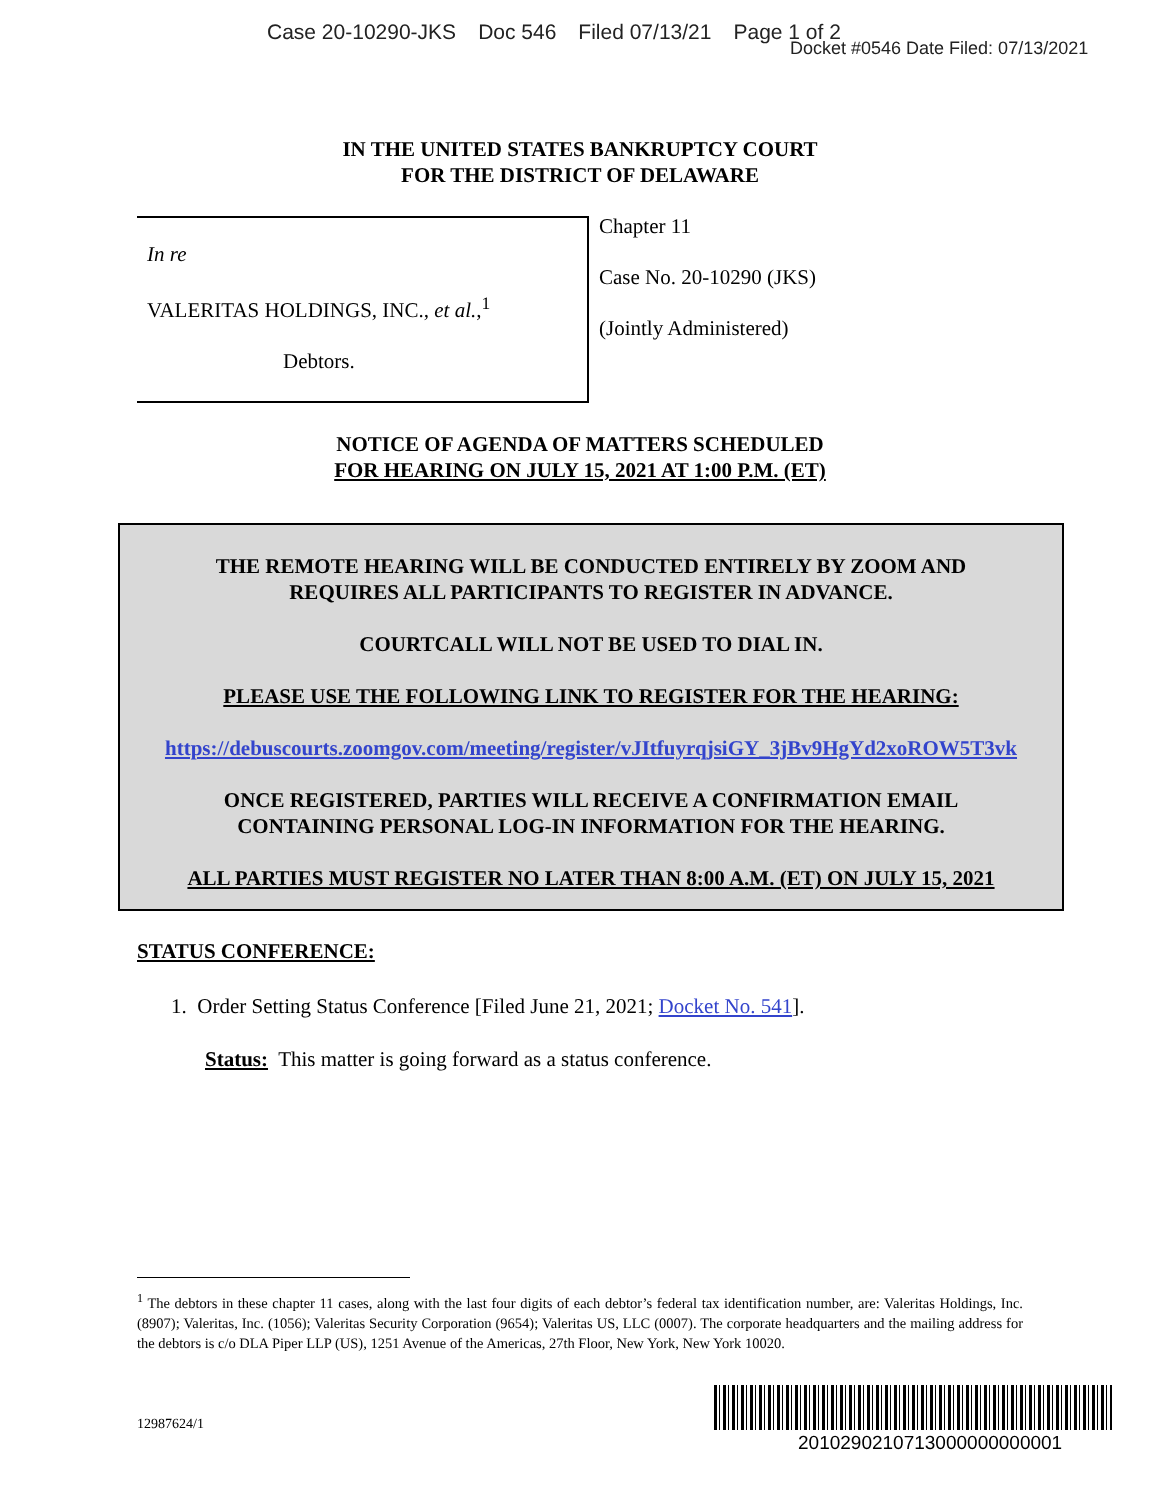Case 20-10290-JKS Doc 546 Filed 07/13/21 Page 1 of 2
Docket #0546 Date Filed: 07/13/2021
IN THE UNITED STATES BANKRUPTCY COURT
FOR THE DISTRICT OF DELAWARE
In re
VALERITAS HOLDINGS, INC., et al.,<sup>1</sup>
Debtors.
Chapter 11
Case No. 20-10290 (JKS)
(Jointly Administered)
NOTICE OF AGENDA OF MATTERS SCHEDULED
FOR HEARING ON JULY 15, 2021 AT 1:00 P.M. (ET)
THE REMOTE HEARING WILL BE CONDUCTED ENTIRELY BY ZOOM AND
REQUIRES ALL PARTICIPANTS TO REGISTER IN ADVANCE.
COURTCALL WILL NOT BE USED TO DIAL IN.
PLEASE USE THE FOLLOWING LINK TO REGISTER FOR THE HEARING:
https://debuscourts.zoomgov.com/meeting/register/vJItfuyrqjsiGY_3jBv9HgYd2xoROW5T3vk
ONCE REGISTERED, PARTIES WILL RECEIVE A CONFIRMATION EMAIL
CONTAINING PERSONAL LOG-IN INFORMATION FOR THE HEARING.
ALL PARTIES MUST REGISTER NO LATER THAN 8:00 A.M. (ET) ON JULY 15, 2021
STATUS CONFERENCE:
1. Order Setting Status Conference [Filed June 21, 2021; Docket No. 541].
Status: This matter is going forward as a status conference.
<sup>1</sup> The debtors in these chapter 11 cases, along with the last four digits of each debtor’s federal tax identification number, are: Valeritas Holdings, Inc. (8907); Valeritas, Inc. (1056); Valeritas Security Corporation (9654); Valeritas US, LLC (0007). The corporate headquarters and the mailing address for the debtors is c/o DLA Piper LLP (US), 1251 Avenue of the Americas, 27th Floor, New York, New York 10020.
12987624/1
2010290210713000000000001